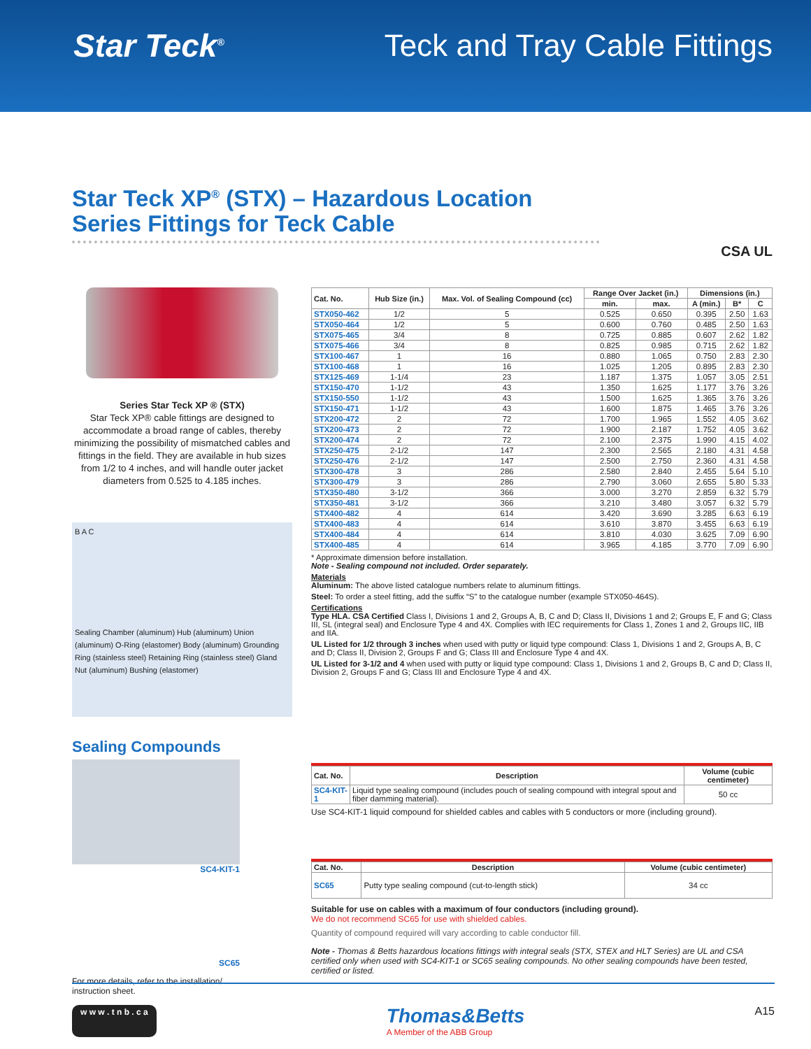Star Teck<sup>®</sup>
Teck and Tray Cable Fittings
Star Teck XP<sup>®</sup> (STX) – Hazardous Location
Series Fittings for Teck Cable
CSA UL
Series Star Teck XP ® (STX)
Star Teck XP® cable fittings are designed to accommodate a broad range of cables, thereby minimizing the possibility of mismatched cables and fittings in the field. They are available in hub sizes from 1/2 to 4 inches, and will handle outer jacket diameters from 0.525 to 4.185 inches.
B A C
Sealing Chamber (aluminum) Hub (aluminum) Union (aluminum) O-Ring (elastomer) Body (aluminum) Grounding Ring (stainless steel) Retaining Ring (stainless steel) Gland Nut (aluminum) Bushing (elastomer)
| Cat. No. | Hub Size (in.) | Max. Vol. of Sealing Compound (cc) | Range Over Jacket (in.) | | Dimensions (in.) | | |
| --- | --- | --- | --- | --- | --- | --- | --- |
| | | | min. | max. | A (min.) | B* | C |
| STX050-462 | 1/2 | 5 | 0.525 | 0.650 | 0.395 | 2.50 | 1.63 |
| STX050-464 | 1/2 | 5 | 0.600 | 0.760 | 0.485 | 2.50 | 1.63 |
| STX075-465 | 3/4 | 8 | 0.725 | 0.885 | 0.607 | 2.62 | 1.82 |
| STX075-466 | 3/4 | 8 | 0.825 | 0.985 | 0.715 | 2.62 | 1.82 |
| STX100-467 | 1 | 16 | 0.880 | 1.065 | 0.750 | 2.83 | 2.30 |
| STX100-468 | 1 | 16 | 1.025 | 1.205 | 0.895 | 2.83 | 2.30 |
| STX125-469 | 1-1/4 | 23 | 1.187 | 1.375 | 1.057 | 3.05 | 2.51 |
| STX150-470 | 1-1/2 | 43 | 1.350 | 1.625 | 1.177 | 3.76 | 3.26 |
| STX150-550 | 1-1/2 | 43 | 1.500 | 1.625 | 1.365 | 3.76 | 3.26 |
| STX150-471 | 1-1/2 | 43 | 1.600 | 1.875 | 1.465 | 3.76 | 3.26 |
| STX200-472 | 2 | 72 | 1.700 | 1.965 | 1.552 | 4.05 | 3.62 |
| STX200-473 | 2 | 72 | 1.900 | 2.187 | 1.752 | 4.05 | 3.62 |
| STX200-474 | 2 | 72 | 2.100 | 2.375 | 1.990 | 4.15 | 4.02 |
| STX250-475 | 2-1/2 | 147 | 2.300 | 2.565 | 2.180 | 4.31 | 4.58 |
| STX250-476 | 2-1/2 | 147 | 2.500 | 2.750 | 2.360 | 4.31 | 4.58 |
| STX300-478 | 3 | 286 | 2.580 | 2.840 | 2.455 | 5.64 | 5.10 |
| STX300-479 | 3 | 286 | 2.790 | 3.060 | 2.655 | 5.80 | 5.33 |
| STX350-480 | 3-1/2 | 366 | 3.000 | 3.270 | 2.859 | 6.32 | 5.79 |
| STX350-481 | 3-1/2 | 366 | 3.210 | 3.480 | 3.057 | 6.32 | 5.79 |
| STX400-482 | 4 | 614 | 3.420 | 3.690 | 3.285 | 6.63 | 6.19 |
| STX400-483 | 4 | 614 | 3.610 | 3.870 | 3.455 | 6.63 | 6.19 |
| STX400-484 | 4 | 614 | 3.810 | 4.030 | 3.625 | 7.09 | 6.90 |
| STX400-485 | 4 | 614 | 3.965 | 4.185 | 3.770 | 7.09 | 6.90 |
* Approximate dimension before installation.
Note - Sealing compound not included. Order separately.
Materials
Aluminum: The above listed catalogue numbers relate to aluminum fittings.
Steel: To order a steel fitting, add the suffix “S” to the catalogue number (example STX050-464S).
Certifications
Type HLA. CSA Certified Class I, Divisions 1 and 2, Groups A, B, C and D; Class II, Divisions 1 and 2; Groups E, F and G; Class III, SL (integral seal) and Enclosure Type 4 and 4X. Complies with IEC requirements for Class 1, Zones 1 and 2, Groups IIC, IIB and IIA.
UL Listed for 1/2 through 3 inches when used with putty or liquid type compound: Class 1, Divisions 1 and 2, Groups A, B, C and D; Class II, Division 2, Groups F and G; Class III and Enclosure Type 4 and 4X.
UL Listed for 3-1/2 and 4 when used with putty or liquid type compound: Class 1, Divisions 1 and 2, Groups B, C and D; Class II, Division 2, Groups F and G; Class III and Enclosure Type 4 and 4X.
Sealing Compounds
SC4-KIT-1
SC65
For more details, refer to the installation/ instruction sheet.
| Cat. No. | Description | Volume (cubic centimeter) |
| --- | --- | --- |
| SC4-KIT-1 | Liquid type sealing compound (includes pouch of sealing compound with integral spout and fiber damming material). | 50 cc |
Use SC4-KIT-1 liquid compound for shielded cables and cables with 5 conductors or more (including ground).
| Cat. No. | Description | Volume (cubic centimeter) |
| --- | --- | --- |
| SC65 | Putty type sealing compound (cut-to-length stick) | 34 cc |
Suitable for use on cables with a maximum of four conductors (including ground).
We do not recommend SC65 for use with shielded cables.
Quantity of compound required will vary according to cable conductor fill.
Note - Thomas & Betts hazardous locations fittings with integral seals (STX, STEX and HLT Series) are UL and CSA certified only when used with SC4-KIT-1 or SC65 sealing compounds. No other sealing compounds have been tested, certified or listed.
w w w . t n b . c a Thomas&Betts
A Member of the ABB Group A15